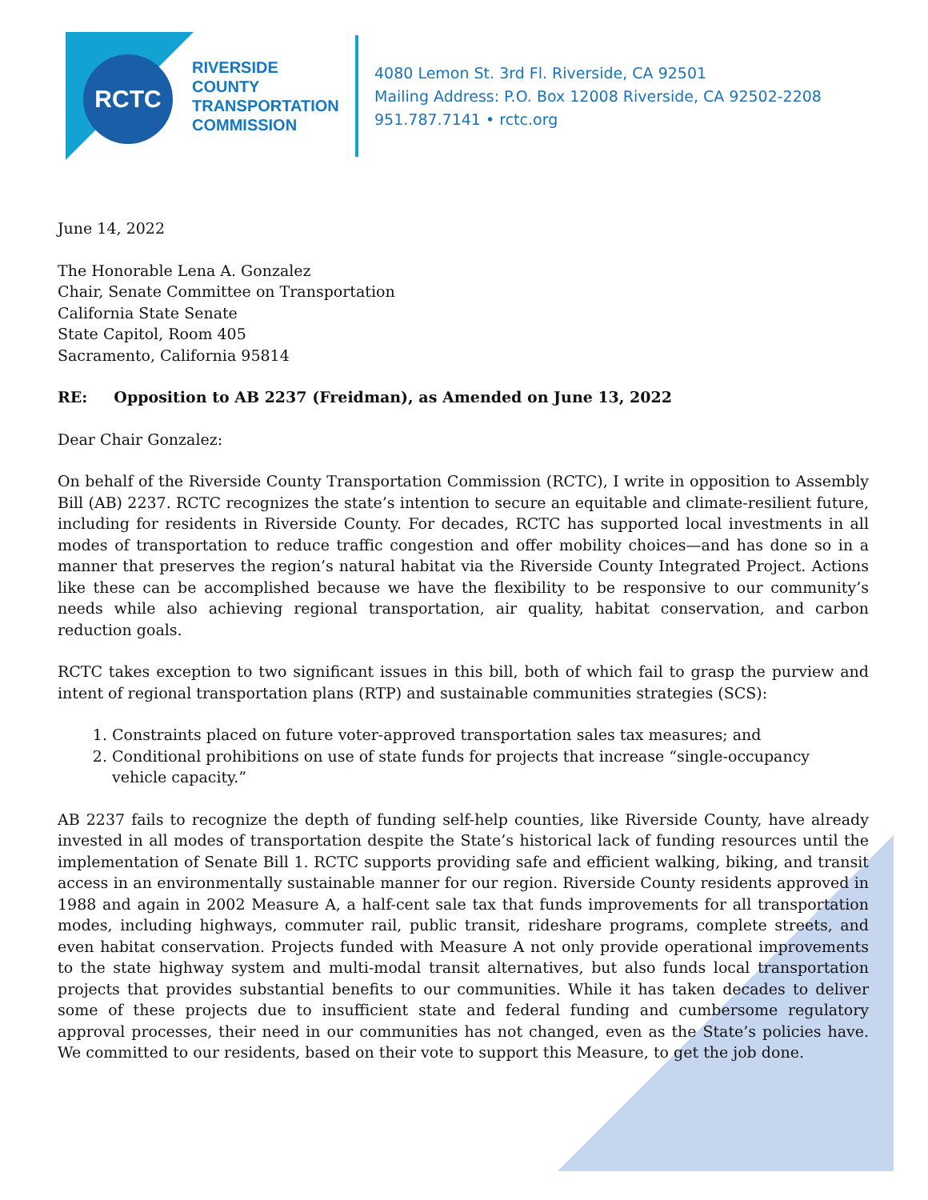RCTC
RIVERSIDE
COUNTY
TRANSPORTATION
COMMISSION
4080 Lemon St. 3rd Fl. Riverside, CA 92501
Mailing Address: P.O. Box 12008 Riverside, CA 92502-2208
951.787.7141 • rctc.org
June 14, 2022
The Honorable Lena A. Gonzalez
Chair, Senate Committee on Transportation
California State Senate
State Capitol, Room 405
Sacramento, California 95814
RE: Opposition to AB 2237 (Freidman), as Amended on June 13, 2022
Dear Chair Gonzalez:
On behalf of the Riverside County Transportation Commission (RCTC), I write in opposition to Assembly Bill (AB) 2237. RCTC recognizes the state’s intention to secure an equitable and climate-resilient future, including for residents in Riverside County. For decades, RCTC has supported local investments in all modes of transportation to reduce traffic congestion and offer mobility choices—and has done so in a manner that preserves the region’s natural habitat via the Riverside County Integrated Project. Actions like these can be accomplished because we have the flexibility to be responsive to our community’s needs while also achieving regional transportation, air quality, habitat conservation, and carbon reduction goals.
RCTC takes exception to two significant issues in this bill, both of which fail to grasp the purview and intent of regional transportation plans (RTP) and sustainable communities strategies (SCS):
1. Constraints placed on future voter-approved transportation sales tax measures; and
2. Conditional prohibitions on use of state funds for projects that increase “single-occupancy vehicle capacity.”
AB 2237 fails to recognize the depth of funding self-help counties, like Riverside County, have already invested in all modes of transportation despite the State’s historical lack of funding resources until the implementation of Senate Bill 1. RCTC supports providing safe and efficient walking, biking, and transit access in an environmentally sustainable manner for our region. Riverside County residents approved in 1988 and again in 2002 Measure A, a half-cent sale tax that funds improvements for all transportation modes, including highways, commuter rail, public transit, rideshare programs, complete streets, and even habitat conservation. Projects funded with Measure A not only provide operational improvements to the state highway system and multi-modal transit alternatives, but also funds local transportation projects that provides substantial benefits to our communities. While it has taken decades to deliver some of these projects due to insufficient state and federal funding and cumbersome regulatory approval processes, their need in our communities has not changed, even as the State’s policies have. We committed to our residents, based on their vote to support this Measure, to get the job done.